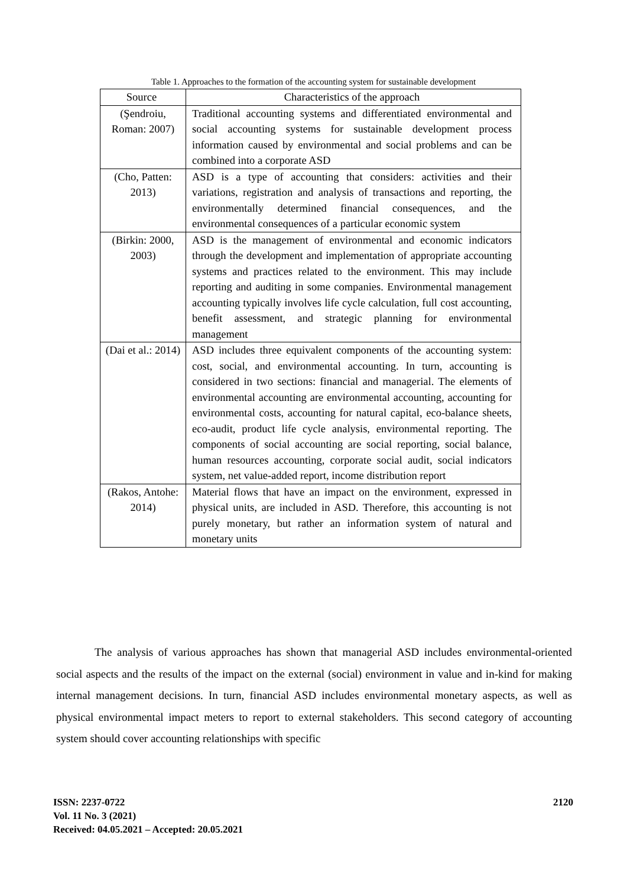Table 1. Approaches to the formation of the accounting system for sustainable development
| Source | Characteristics of the approach |
| --- | --- |
| (Şendroiu, Roman: 2007) | Traditional accounting systems and differentiated environmental and social accounting systems for sustainable development process information caused by environmental and social problems and can be combined into a corporate ASD |
| (Cho, Patten: 2013) | ASD is a type of accounting that considers: activities and their variations, registration and analysis of transactions and reporting, the environmentally determined financial consequences, and the environmental consequences of a particular economic system |
| (Birkin: 2000, 2003) | ASD is the management of environmental and economic indicators through the development and implementation of appropriate accounting systems and practices related to the environment. This may include reporting and auditing in some companies. Environmental management accounting typically involves life cycle calculation, full cost accounting, benefit assessment, and strategic planning for environmental management |
| (Dai et al.: 2014) | ASD includes three equivalent components of the accounting system: cost, social, and environmental accounting. In turn, accounting is considered in two sections: financial and managerial. The elements of environmental accounting are environmental accounting, accounting for environmental costs, accounting for natural capital, eco-balance sheets, eco-audit, product life cycle analysis, environmental reporting. The components of social accounting are social reporting, social balance, human resources accounting, corporate social audit, social indicators system, net value-added report, income distribution report |
| (Rakos, Antohe: 2014) | Material flows that have an impact on the environment, expressed in physical units, are included in ASD. Therefore, this accounting is not purely monetary, but rather an information system of natural and monetary units |
The analysis of various approaches has shown that managerial ASD includes environmental-oriented social aspects and the results of the impact on the external (social) environment in value and in-kind for making internal management decisions. In turn, financial ASD includes environmental monetary aspects, as well as physical environmental impact meters to report to external stakeholders. This second category of accounting system should cover accounting relationships with specific
ISSN: 2237-0722
Vol. 11 No. 3 (2021)
Received: 04.05.2021 – Accepted: 20.05.2021
2120